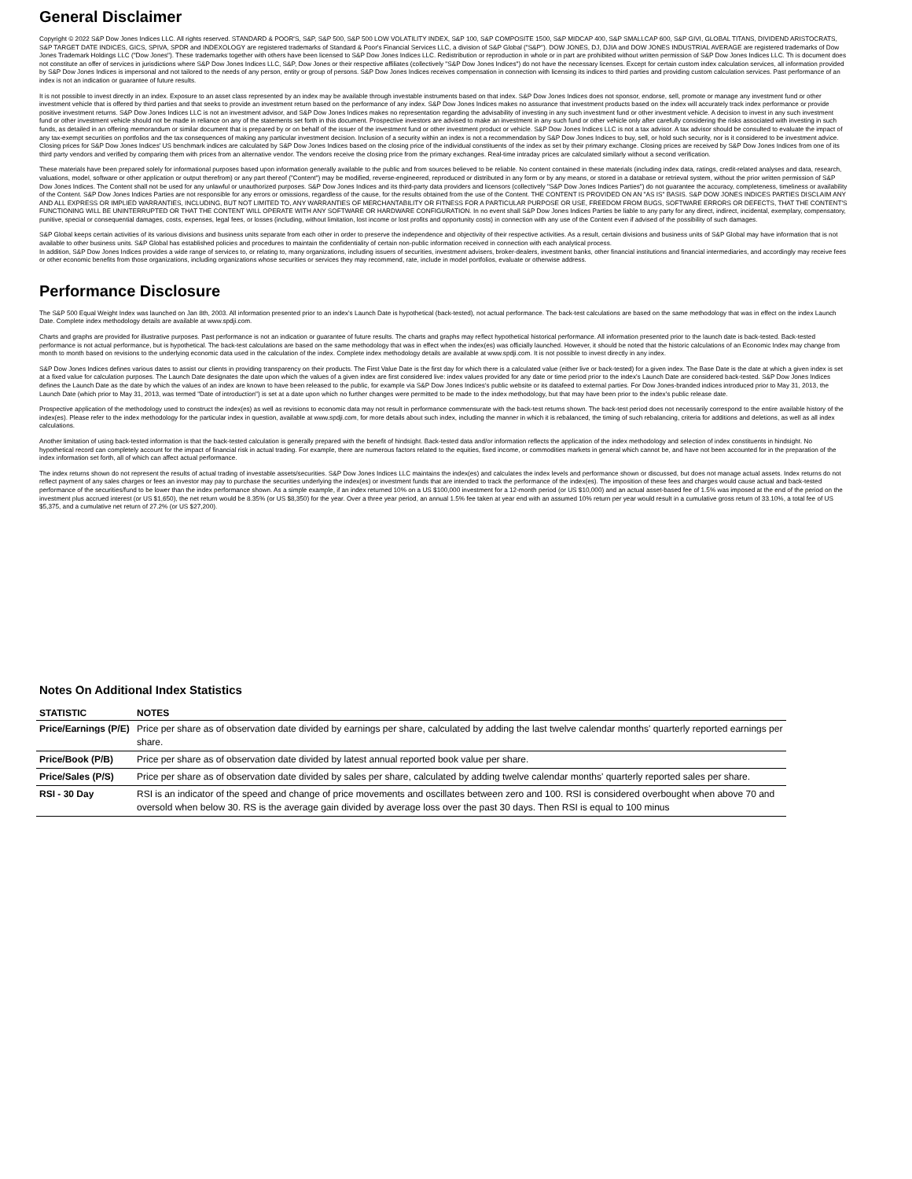General Disclaimer
Copyright © 2022 S&P Dow Jones Indices LLC. All rights reserved. STANDARD & POOR'S, S&P, S&P 500, S&P 500 LOW VOLATILITY INDEX, S&P 100, S&P COMPOSITE 1500, S&P MIDCAP 400, S&P SMALLCAP 600, S&P GIVI, GLOBAL TITANS, DIVIDEND ARISTOCRATS, S&P TARGET DATE INDICES, GICS, SPIVA, SPDR and INDEXOLOGY are registered trademarks of Standard & Poor's Financial Services LLC, a division of S&P Global ("S&P"). DOW JONES, DJ, DJIA and DOW JONES INDUSTRIAL AVERAGE are registered trademarks of Dow Jones Trademark Holdings LLC ("Dow Jones"). These trademarks together with others have been licensed to S&P Dow Jones Indices LLC. Redistribution or reproduction in whole or in part are prohibited without written permission of S&P Dow Jones Indices LLC. Th is document does not constitute an offer of services in jurisdictions where S&P Dow Jones Indices LLC, S&P, Dow Jones or their respective affiliates (collectively "S&P Dow Jones Indices") do not have the necessary licenses. Except for certain custom index calculation services, all information provided by S&P Dow Jones Indices is impersonal and not tailored to the needs of any person, entity or group of persons. S&P Dow Jones Indices receives compensation in connection with licensing its indices to third parties and providing custom calculation services. Past performance of an index is not an indication or guarantee of future results.
It is not possible to invest directly in an index. Exposure to an asset class represented by an index may be available through investable instruments based on that index. S&P Dow Jones Indices does not sponsor, endorse, sell, promote or manage any investment fund or other investment vehicle that is offered by third parties and that seeks to provide an investment return based on the performance of any index. S&P Dow Jones Indices makes no assurance that investment products based on the index will accurately track index performance or provide positive investment returns. S&P Dow Jones Indices LLC is not an investment advisor, and S&P Dow Jones Indices makes no representation regarding the advisability of investing in any such investment fund or other investment vehicle. A decision to invest in any such investment fund or other investment vehicle should not be made in reliance on any of the statements set forth in this document. Prospective investors are advised to make an investment in any such fund or other vehicle only after carefully considering the risks associated with investing in such funds, as detailed in an offering memorandum or similar document that is prepared by or on behalf of the issuer of the investment fund or other investment product or vehicle. S&P Dow Jones Indices LLC is not a tax advisor. A tax advisor should be consulted to evaluate the impact of any tax-exempt securities on portfolios and the tax consequences of making any particular investment decision. Inclusion of a security within an index is not a recommendation by S&P Dow Jones Indices to buy, sell, or hold such security, nor is it considered to be investment advice. Closing prices for S&P Dow Jones Indices' US benchmark indices are calculated by S&P Dow Jones Indices based on the closing price of the individual constituents of the index as set by their primary exchange. Closing prices are received by S&P Dow Jones Indices from one of its third party vendors and verified by comparing them with prices from an alternative vendor. The vendors receive the closing price from the primary exchanges. Real-time intraday prices are calculated similarly without a second verification.
These materials have been prepared solely for informational purposes based upon information generally available to the public and from sources believed to be reliable. No content contained in these materials (including index data, ratings, credit-related analyses and data, research, valuations, model, software or other application or output therefrom) or any part thereof ("Content") may be modified, reverse-engineered, reproduced or distributed in any form or by any means, or stored in a database or retrieval system, without the prior written permission of S&P Dow Jones Indices. The Content shall not be used for any unlawful or unauthorized purposes. S&P Dow Jones Indices and its third-party data providers and licensors (collectively "S&P Dow Jones Indices Parties") do not guarantee the accuracy, completeness, timeliness or availability of the Content. S&P Dow Jones Indices Parties are not responsible for any errors or omissions, regardless of the cause, for the results obtained from the use of the Content. THE CONTENT IS PROVIDED ON AN "AS IS" BASIS. S&P DOW JONES INDICES PARTIES DISCLAIM ANY AND ALL EXPRESS OR IMPLIED WARRANTIES, INCLUDING, BUT NOT LIMITED TO, ANY WARRANTIES OF MERCHANTABILITY OR FITNESS FOR A PARTICULAR PURPOSE OR USE, FREEDOM FROM BUGS, SOFTWARE ERRORS OR DEFECTS, THAT THE CONTENT'S FUNCTIONING WILL BE UNINTERRUPTED OR THAT THE CONTENT WILL OPERATE WITH ANY SOFTWARE OR HARDWARE CONFIGURATION. In no event shall S&P Dow Jones Indices Parties be liable to any party for any direct, indirect, incidental, exemplary, compensatory, punitive, special or consequential damages, costs, expenses, legal fees, or losses (including, without limitation, lost income or lost profits and opportunity costs) in connection with any use of the Content even if advised of the possibility of such damages.
S&P Global keeps certain activities of its various divisions and business units separate from each other in order to preserve the independence and objectivity of their respective activities. As a result, certain divisions and business units of S&P Global may have information that is not available to other business units. S&P Global has established policies and procedures to maintain the confidentiality of certain non-public information received in connection with each analytical process.
In addition, S&P Dow Jones Indices provides a wide range of services to, or relating to, many organizations, including issuers of securities, investment advisers, broker-dealers, investment banks, other financial institutions and financial intermediaries, and accordingly may receive fees or other economic benefits from those organizations, including organizations whose securities or services they may recommend, rate, include in model portfolios, evaluate or otherwise address.
Performance Disclosure
The S&P 500 Equal Weight Index was launched on Jan 8th, 2003. All information presented prior to an index's Launch Date is hypothetical (back-tested), not actual performance. The back-test calculations are based on the same methodology that was in effect on the index Launch Date. Complete index methodology details are available at www.spdji.com.
Charts and graphs are provided for illustrative purposes. Past performance is not an indication or guarantee of future results. The charts and graphs may reflect hypothetical historical performance. All information presented prior to the launch date is back-tested. Back-tested performance is not actual performance, but is hypothetical. The back-test calculations are based on the same methodology that was in effect when the index(es) was officially launched. However, it should be noted that the historic calculations of an Economic Index may change from month to month based on revisions to the underlying economic data used in the calculation of the index. Complete index methodology details are available at www.spdji.com. It is not possible to invest directly in any index.
S&P Dow Jones Indices defines various dates to assist our clients in providing transparency on their products. The First Value Date is the first day for which there is a calculated value (either live or back-tested) for a given index. The Base Date is the date at which a given index is set at a fixed value for calculation purposes. The Launch Date designates the date upon which the values of a given index are first considered live: index values provided for any date or time period prior to the index's Launch Date are considered back-tested. S&P Dow Jones Indices defines the Launch Date as the date by which the values of an index are known to have been released to the public, for example via S&P Dow Jones Indices's public website or its datafeed to external parties. For Dow Jones-branded indices introduced prior to May 31, 2013, the Launch Date (which prior to May 31, 2013, was termed "Date of introduction") is set at a date upon which no further changes were permitted to be made to the index methodology, but that may have been prior to the index's public release date.
Prospective application of the methodology used to construct the index(es) as well as revisions to economic data may not result in performance commensurate with the back-test returns shown. The back-test period does not necessarily correspond to the entire available history of the index(es). Please refer to the index methodology for the particular index in question, available at www.spdji.com, for more details about such index, including the manner in which it is rebalanced, the timing of such rebalancing, criteria for additions and deletions, as well as all index calculations.
Another limitation of using back-tested information is that the back-tested calculation is generally prepared with the benefit of hindsight. Back-tested data and/or information reflects the application of the index methodology and selection of index constituents in hindsight. No hypothetical record can completely account for the impact of financial risk in actual trading. For example, there are numerous factors related to the equities, fixed income, or commodities markets in general which cannot be, and have not been accounted for in the preparation of the index information set forth, all of which can affect actual performance.
The index returns shown do not represent the results of actual trading of investable assets/securities. S&P Dow Jones Indices LLC maintains the index(es) and calculates the index levels and performance shown or discussed, but does not manage actual assets. Index returns do not reflect payment of any sales charges or fees an investor may pay to purchase the securities underlying the index(es) or investment funds that are intended to track the performance of the index(es). The imposition of these fees and charges would cause actual and back-tested performance of the securities/fund to be lower than the index performance shown. As a simple example, if an index returned 10% on a US $100,000 investment for a 12-month period (or US $10,000) and an actual asset-based fee of 1.5% was imposed at the end of the period on the investment plus accrued interest (or US $1,650), the net return would be 8.35% (or US $8,350) for the year. Over a three year period, an annual 1.5% fee taken at year end with an assumed 10% return per year would result in a cumulative gross return of 33.10%, a total fee of US $5,375, and a cumulative net return of 27.2% (or US $27,200).
Notes On Additional Index Statistics
| STATISTIC | NOTES |
| --- | --- |
| Price/Earnings (P/E) | Price per share as of observation date divided by earnings per share, calculated by adding the last twelve calendar months' quarterly reported earnings per share. |
| Price/Book (P/B) | Price per share as of observation date divided by latest annual reported book value per share. |
| Price/Sales (P/S) | Price per share as of observation date divided by sales per share, calculated by adding twelve calendar months' quarterly reported sales per share. |
| RSI - 30 Day | RSI is an indicator of the speed and change of price movements and oscillates between zero and 100. RSI is considered overbought when above 70 and oversold when below 30. RS is the average gain divided by average loss over the past 30 days. Then RSI is equal to 100 minus |